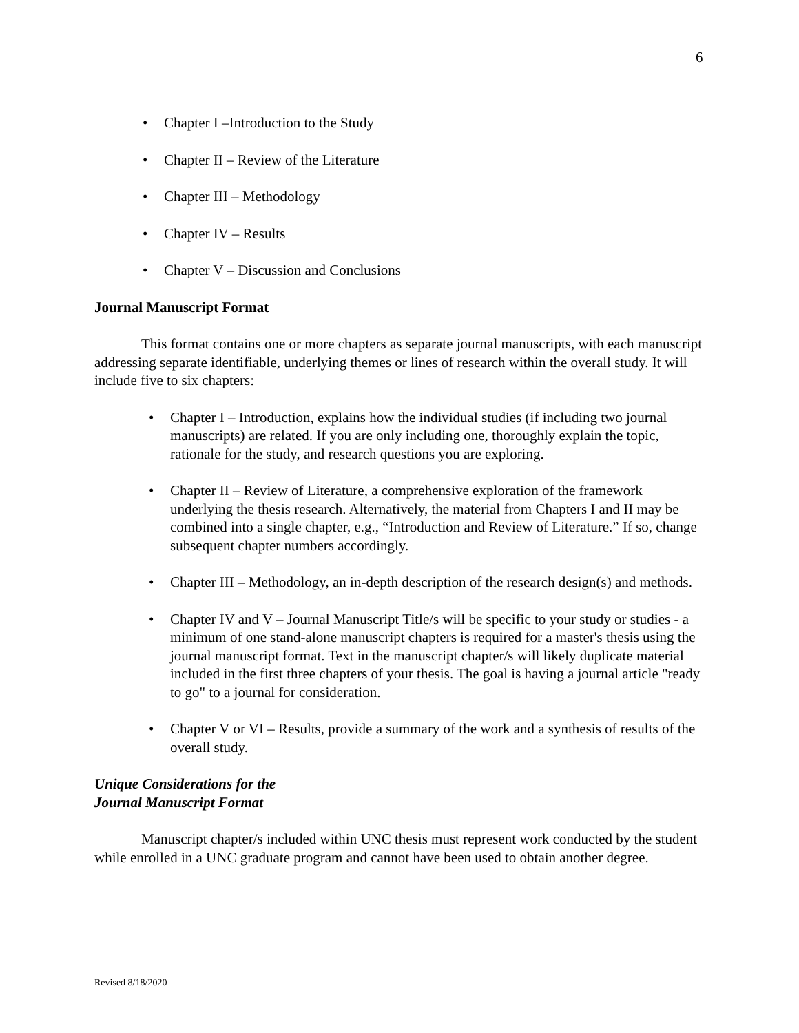6
• Chapter I –Introduction to the Study
• Chapter II – Review of the Literature
• Chapter III – Methodology
• Chapter IV – Results
• Chapter V – Discussion and Conclusions
Journal Manuscript Format
This format contains one or more chapters as separate journal manuscripts, with each manuscript addressing separate identifiable, underlying themes or lines of research within the overall study. It will include five to six chapters:
• Chapter I – Introduction, explains how the individual studies (if including two journal manuscripts) are related. If you are only including one, thoroughly explain the topic, rationale for the study, and research questions you are exploring.
• Chapter II – Review of Literature, a comprehensive exploration of the framework underlying the thesis research. Alternatively, the material from Chapters I and II may be combined into a single chapter, e.g., “Introduction and Review of Literature.” If so, change subsequent chapter numbers accordingly.
• Chapter III – Methodology, an in-depth description of the research design(s) and methods.
• Chapter IV and V – Journal Manuscript Title/s will be specific to your study or studies - a minimum of one stand-alone manuscript chapters is required for a master's thesis using the journal manuscript format. Text in the manuscript chapter/s will likely duplicate material included in the first three chapters of your thesis. The goal is having a journal article "ready to go" to a journal for consideration.
• Chapter V or VI – Results, provide a summary of the work and a synthesis of results of the overall study.
Unique Considerations for the
Journal Manuscript Format
Manuscript chapter/s included within UNC thesis must represent work conducted by the student while enrolled in a UNC graduate program and cannot have been used to obtain another degree.
Revised 8/18/2020